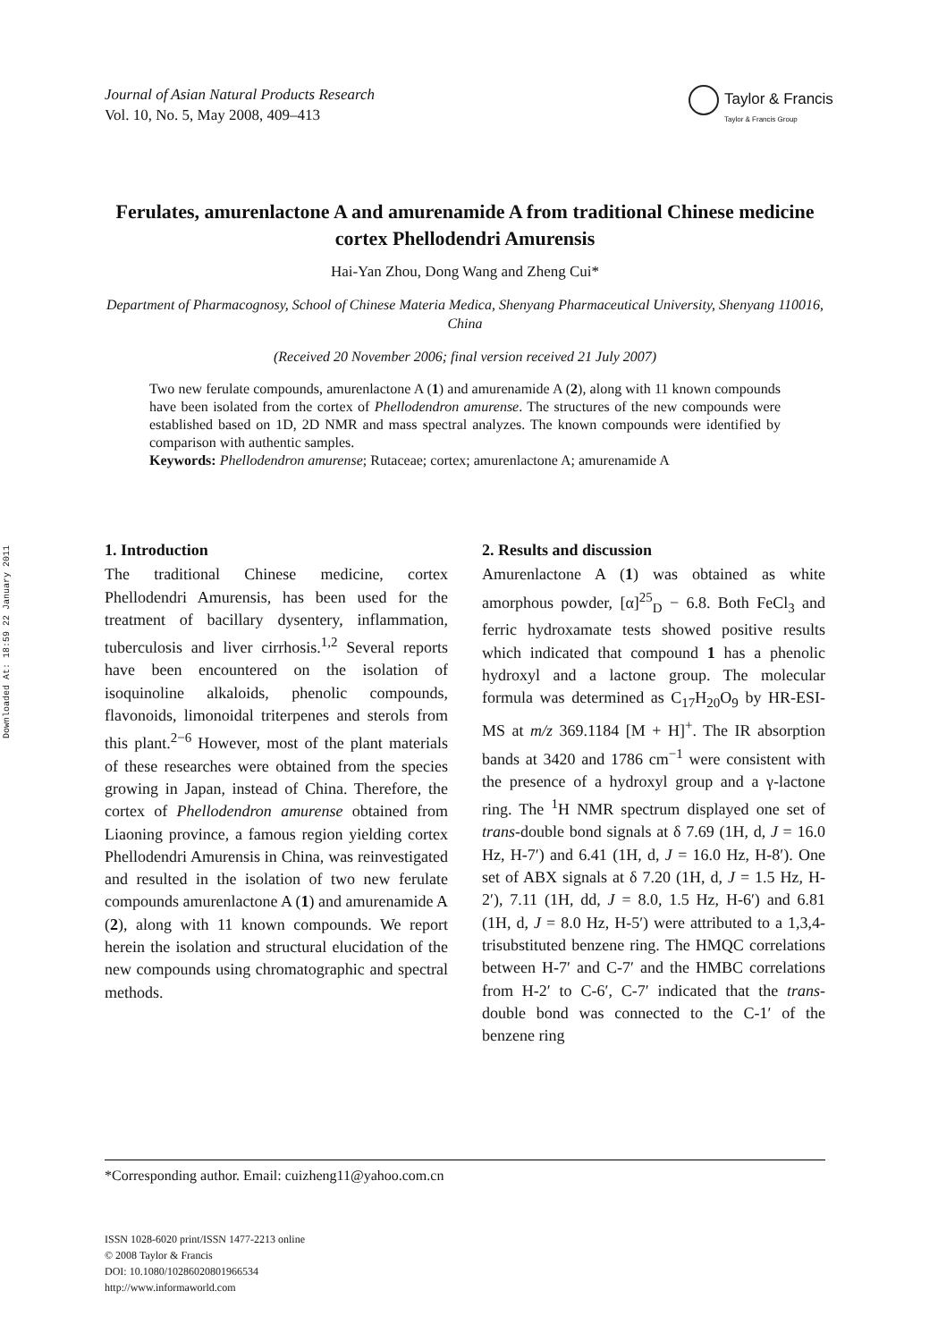Downloaded At: 18:59 22 January 2011
Journal of Asian Natural Products Research
Vol. 10, No. 5, May 2008, 409–413
Taylor & Francis
Taylor & Francis Group
Ferulates, amurenlactone A and amurenamide A from traditional Chinese medicine cortex Phellodendri Amurensis
Hai-Yan Zhou, Dong Wang and Zheng Cui*
Department of Pharmacognosy, School of Chinese Materia Medica, Shenyang Pharmaceutical University, Shenyang 110016, China
(Received 20 November 2006; final version received 21 July 2007)
Two new ferulate compounds, amurenlactone A (1) and amurenamide A (2), along with 11 known compounds have been isolated from the cortex of Phellodendron amurense. The structures of the new compounds were established based on 1D, 2D NMR and mass spectral analyzes. The known compounds were identified by comparison with authentic samples.
Keywords: Phellodendron amurense; Rutaceae; cortex; amurenlactone A; amurenamide A
1. Introduction
The traditional Chinese medicine, cortex Phellodendri Amurensis, has been used for the treatment of bacillary dysentery, inflammation, tuberculosis and liver cirrhosis.<sup>1,2</sup> Several reports have been encountered on the isolation of isoquinoline alkaloids, phenolic compounds, flavonoids, limonoidal triterpenes and sterols from this plant.<sup>2−6</sup> However, most of the plant materials of these researches were obtained from the species growing in Japan, instead of China. Therefore, the cortex of Phellodendron amurense obtained from Liaoning province, a famous region yielding cortex Phellodendri Amurensis in China, was reinvestigated and resulted in the isolation of two new ferulate compounds amurenlactone A (1) and amurenamide A (2), along with 11 known compounds. We report herein the isolation and structural elucidation of the new compounds using chromatographic and spectral methods.
2. Results and discussion
Amurenlactone A (1) was obtained as white amorphous powder, [α]<sup>25</sup><sub>D</sub> − 6.8. Both FeCl<sub>3</sub> and ferric hydroxamate tests showed positive results which indicated that compound 1 has a phenolic hydroxyl and a lactone group. The molecular formula was determined as C<sub>17</sub>H<sub>20</sub>O<sub>9</sub> by HR-ESI-MS at m/z 369.1184 [M + H]<sup>+</sup>. The IR absorption bands at 3420 and 1786 cm<sup>−1</sup> were consistent with the presence of a hydroxyl group and a γ-lactone ring. The <sup>1</sup>H NMR spectrum displayed one set of trans-double bond signals at δ 7.69 (1H, d, J = 16.0 Hz, H-7′) and 6.41 (1H, d, J = 16.0 Hz, H-8′). One set of ABX signals at δ 7.20 (1H, d, J = 1.5 Hz, H-2′), 7.11 (1H, dd, J = 8.0, 1.5 Hz, H-6′) and 6.81 (1H, d, J = 8.0 Hz, H-5′) were attributed to a 1,3,4-trisubstituted benzene ring. The HMQC correlations between H-7′ and C-7′ and the HMBC correlations from H-2′ to C-6′, C-7′ indicated that the trans-double bond was connected to the C-1′ of the benzene ring
*Corresponding author. Email: cuizheng11@yahoo.com.cn
ISSN 1028-6020 print/ISSN 1477-2213 online
© 2008 Taylor & Francis
DOI: 10.1080/10286020801966534
http://www.informaworld.com